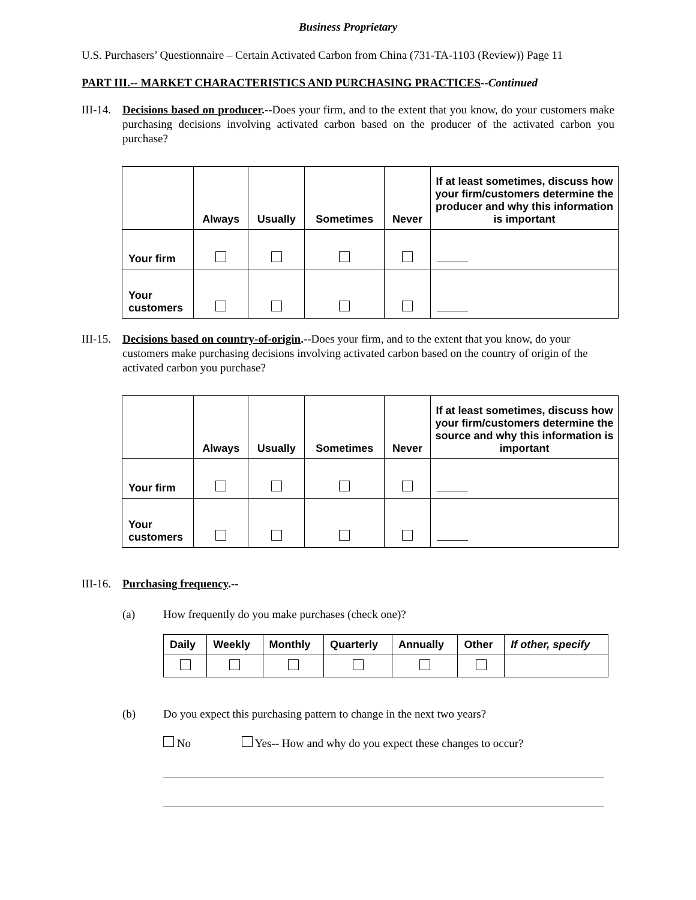Business Proprietary
U.S. Purchasers’ Questionnaire – Certain Activated Carbon from China (731-TA-1103 (Review)) Page 11
PART III.-- MARKET CHARACTERISTICS AND PURCHASING PRACTICES--Continued
III-14.
Decisions based on producer.--Does your firm, and to the extent that you know, do your customers make purchasing decisions involving activated carbon based on the producer of the activated carbon you purchase?
| | Always | Usually | Sometimes | Never | If at least sometimes, discuss how your firm/customers determine the producer and why this information is important |
| --- | --- | --- | --- | --- | --- |
| Your firm | | | | | |
| Your customers | | | | | |
III-15.
Decisions based on country-of-origin.--Does your firm, and to the extent that you know, do your customers make purchasing decisions involving activated carbon based on the country of origin of the activated carbon you purchase?
| | Always | Usually | Sometimes | Never | If at least sometimes, discuss how your firm/customers determine the source and why this information is important |
| --- | --- | --- | --- | --- | --- |
| Your firm | | | | | |
| Your customers | | | | | |
III-16.
Purchasing frequency.--
(a) How frequently do you make purchases (check one)?
| Daily | Weekly | Monthly | Quarterly | Annually | Other | If other, specify |
| --- | --- | --- | --- | --- | --- | --- |
(b) Do you expect this purchasing pattern to change in the next two years?
No Yes-- How and why do you expect these changes to occur?